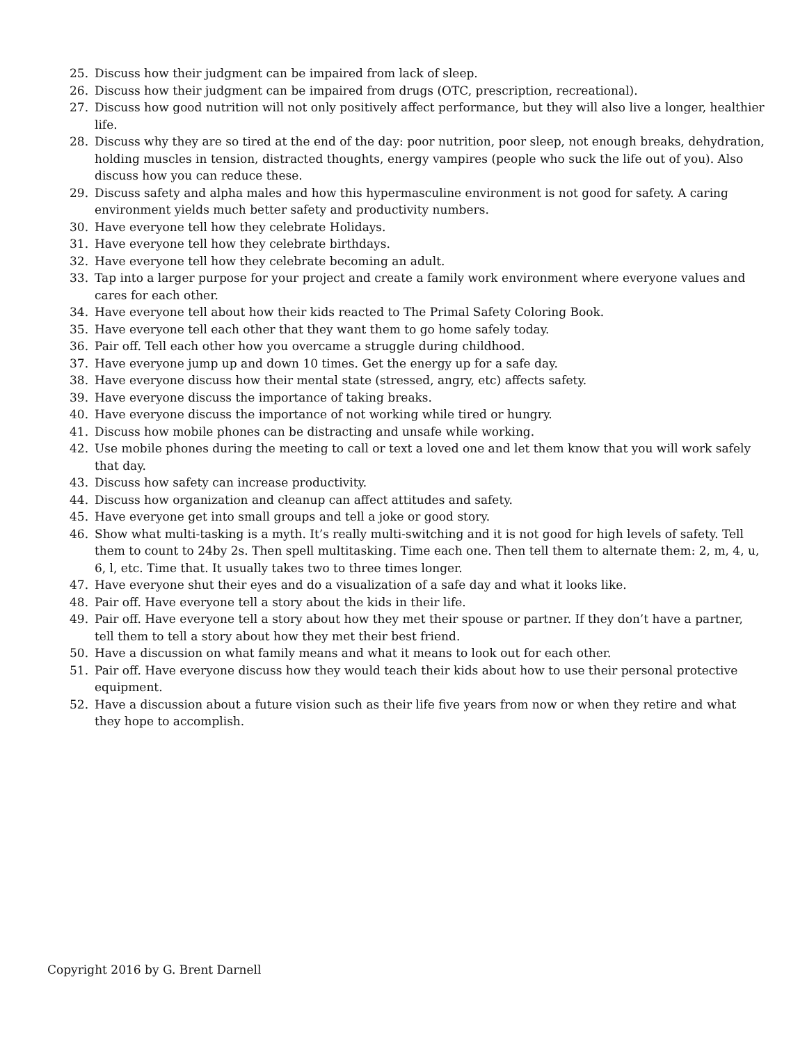25. Discuss how their judgment can be impaired from lack of sleep.
26. Discuss how their judgment can be impaired from drugs (OTC, prescription, recreational).
27. Discuss how good nutrition will not only positively affect performance, but they will also live a longer, healthier life.
28. Discuss why they are so tired at the end of the day: poor nutrition, poor sleep, not enough breaks, dehydration, holding muscles in tension, distracted thoughts, energy vampires (people who suck the life out of you). Also discuss how you can reduce these.
29. Discuss safety and alpha males and how this hypermasculine environment is not good for safety. A caring environment yields much better safety and productivity numbers.
30. Have everyone tell how they celebrate Holidays.
31. Have everyone tell how they celebrate birthdays.
32. Have everyone tell how they celebrate becoming an adult.
33. Tap into a larger purpose for your project and create a family work environment where everyone values and cares for each other.
34. Have everyone tell about how their kids reacted to The Primal Safety Coloring Book.
35. Have everyone tell each other that they want them to go home safely today.
36. Pair off. Tell each other how you overcame a struggle during childhood.
37. Have everyone jump up and down 10 times. Get the energy up for a safe day.
38. Have everyone discuss how their mental state (stressed, angry, etc) affects safety.
39. Have everyone discuss the importance of taking breaks.
40. Have everyone discuss the importance of not working while tired or hungry.
41. Discuss how mobile phones can be distracting and unsafe while working.
42. Use mobile phones during the meeting to call or text a loved one and let them know that you will work safely that day.
43. Discuss how safety can increase productivity.
44. Discuss how organization and cleanup can affect attitudes and safety.
45. Have everyone get into small groups and tell a joke or good story.
46. Show what multi-tasking is a myth. It’s really multi-switching and it is not good for high levels of safety. Tell them to count to 24by 2s. Then spell multitasking. Time each one. Then tell them to alternate them: 2, m, 4, u, 6, l, etc. Time that. It usually takes two to three times longer.
47. Have everyone shut their eyes and do a visualization of a safe day and what it looks like.
48. Pair off. Have everyone tell a story about the kids in their life.
49. Pair off. Have everyone tell a story about how they met their spouse or partner. If they don’t have a partner, tell them to tell a story about how they met their best friend.
50. Have a discussion on what family means and what it means to look out for each other.
51. Pair off. Have everyone discuss how they would teach their kids about how to use their personal protective equipment.
52. Have a discussion about a future vision such as their life five years from now or when they retire and what they hope to accomplish.
Copyright 2016 by G. Brent Darnell